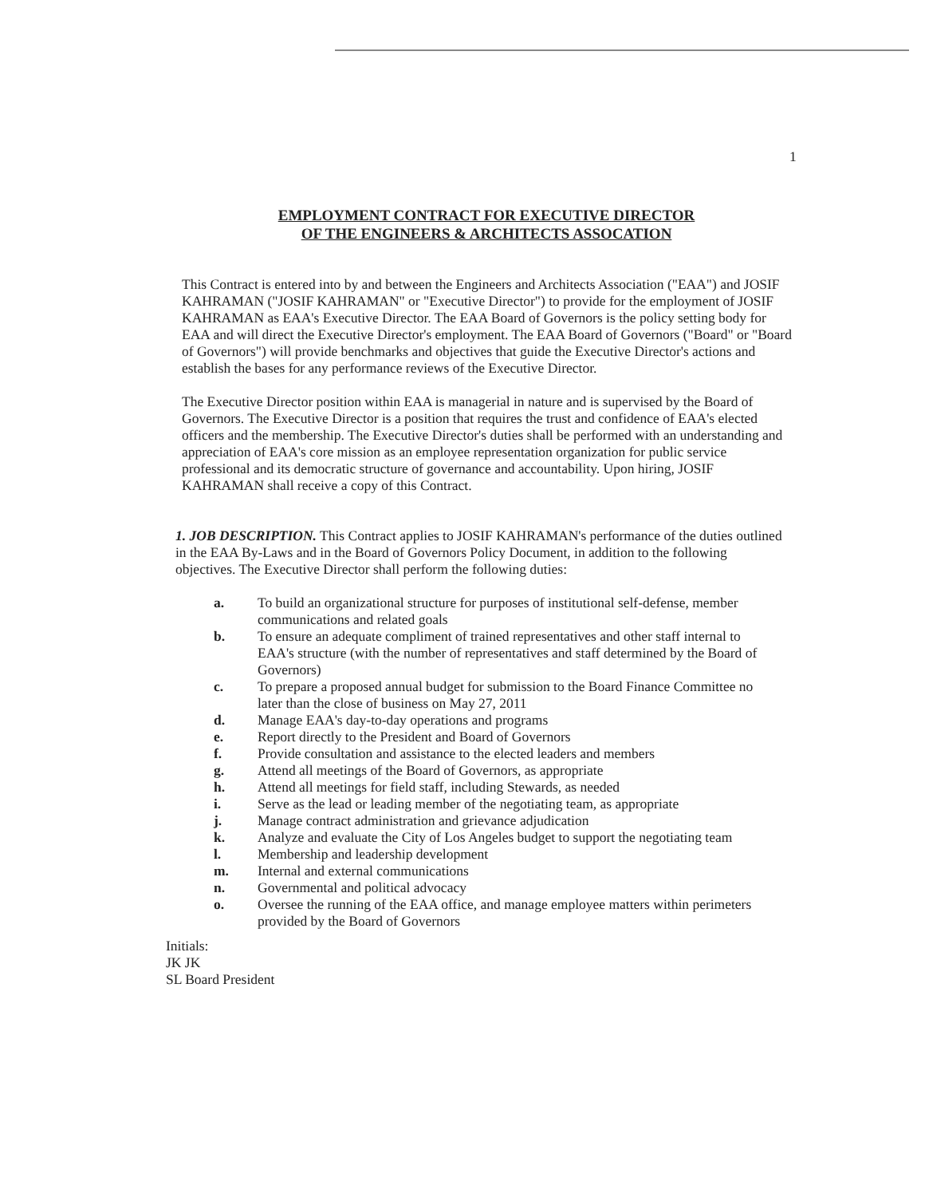1
EMPLOYMENT CONTRACT FOR EXECUTIVE DIRECTOR
OF THE ENGINEERS & ARCHITECTS ASSOCATION
This Contract is entered into by and between the Engineers and Architects Association ("EAA") and JOSIF KAHRAMAN ("JOSIF KAHRAMAN" or "Executive Director") to provide for the employment of JOSIF KAHRAMAN as EAA's Executive Director. The EAA Board of Governors is the policy setting body for EAA and will direct the Executive Director's employment. The EAA Board of Governors ("Board" or "Board of Governors") will provide benchmarks and objectives that guide the Executive Director's actions and establish the bases for any performance reviews of the Executive Director.
The Executive Director position within EAA is managerial in nature and is supervised by the Board of Governors. The Executive Director is a position that requires the trust and confidence of EAA's elected officers and the membership. The Executive Director's duties shall be performed with an understanding and appreciation of EAA's core mission as an employee representation organization for public service professional and its democratic structure of governance and accountability. Upon hiring, JOSIF KAHRAMAN shall receive a copy of this Contract.
1. JOB DESCRIPTION. This Contract applies to JOSIF KAHRAMAN's performance of the duties outlined in the EAA By-Laws and in the Board of Governors Policy Document, in addition to the following objectives. The Executive Director shall perform the following duties:
a. To build an organizational structure for purposes of institutional self-defense, member communications and related goals
b. To ensure an adequate compliment of trained representatives and other staff internal to EAA's structure (with the number of representatives and staff determined by the Board of Governors)
c. To prepare a proposed annual budget for submission to the Board Finance Committee no later than the close of business on May 27, 2011
d. Manage EAA's day-to-day operations and programs
e. Report directly to the President and Board of Governors
f. Provide consultation and assistance to the elected leaders and members
g. Attend all meetings of the Board of Governors, as appropriate
h. Attend all meetings for field staff, including Stewards, as needed
i. Serve as the lead or leading member of the negotiating team, as appropriate
j. Manage contract administration and grievance adjudication
k. Analyze and evaluate the City of Los Angeles budget to support the negotiating team
l. Membership and leadership development
m. Internal and external communications
n. Governmental and political advocacy
o. Oversee the running of the EAA office, and manage employee matters within perimeters provided by the Board of Governors
Initials:
JK JK
SL Board President